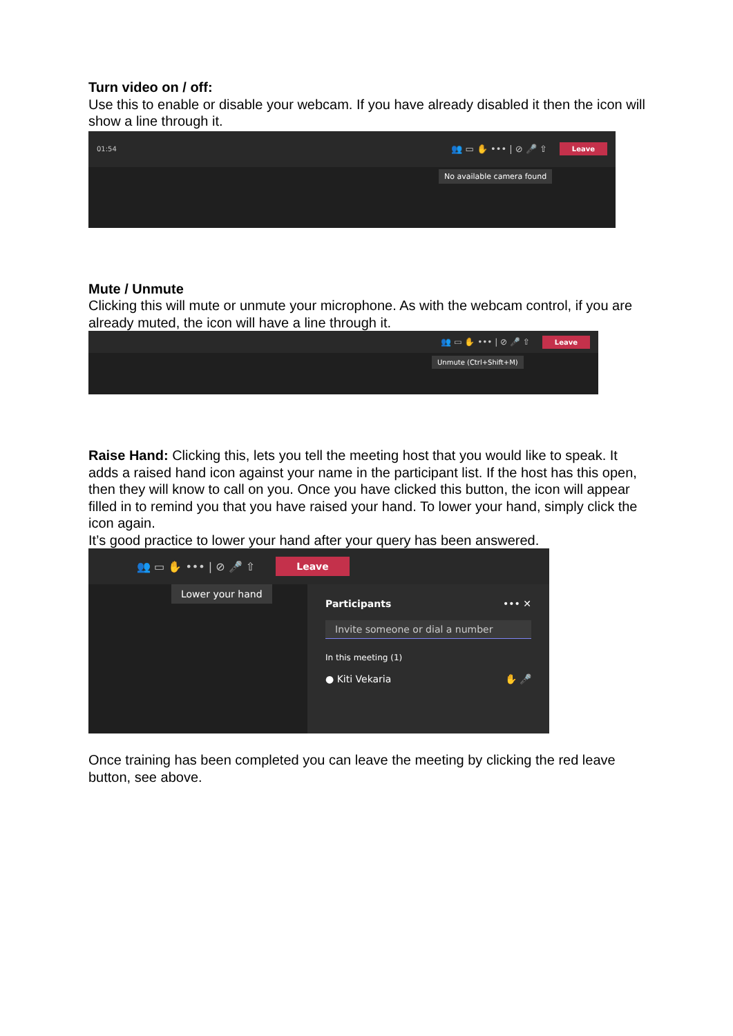Turn video on / off:
Use this to enable or disable your webcam. If you have already disabled it then the icon will show a line through it.
01:54 👥 ▭ ✋ ••• | ⊘ 🎤 ⇧ Leave
No available camera found
Mute / Unmute
Clicking this will mute or unmute your microphone. As with the webcam control, if you are already muted, the icon will have a line through it.
👥 ▭ ✋ ••• | ⊘ 🎤 ⇧ Leave
Unmute (Ctrl+Shift+M)
Raise Hand: Clicking this, lets you tell the meeting host that you would like to speak. It adds a raised hand icon against your name in the participant list. If the host has this open, then they will know to call on you. Once you have clicked this button, the icon will appear filled in to remind you that you have raised your hand. To lower your hand, simply click the icon again.
It’s good practice to lower your hand after your query has been answered.
👥 ▭ ✋ ••• | ⊘ 🎤 ⇧ Leave
Lower your hand
Participants ••• ✕
Invite someone or dial a number
In this meeting (1)
● Kiti Vekaria ✋ 🎤
Once training has been completed you can leave the meeting by clicking the red leave button, see above.